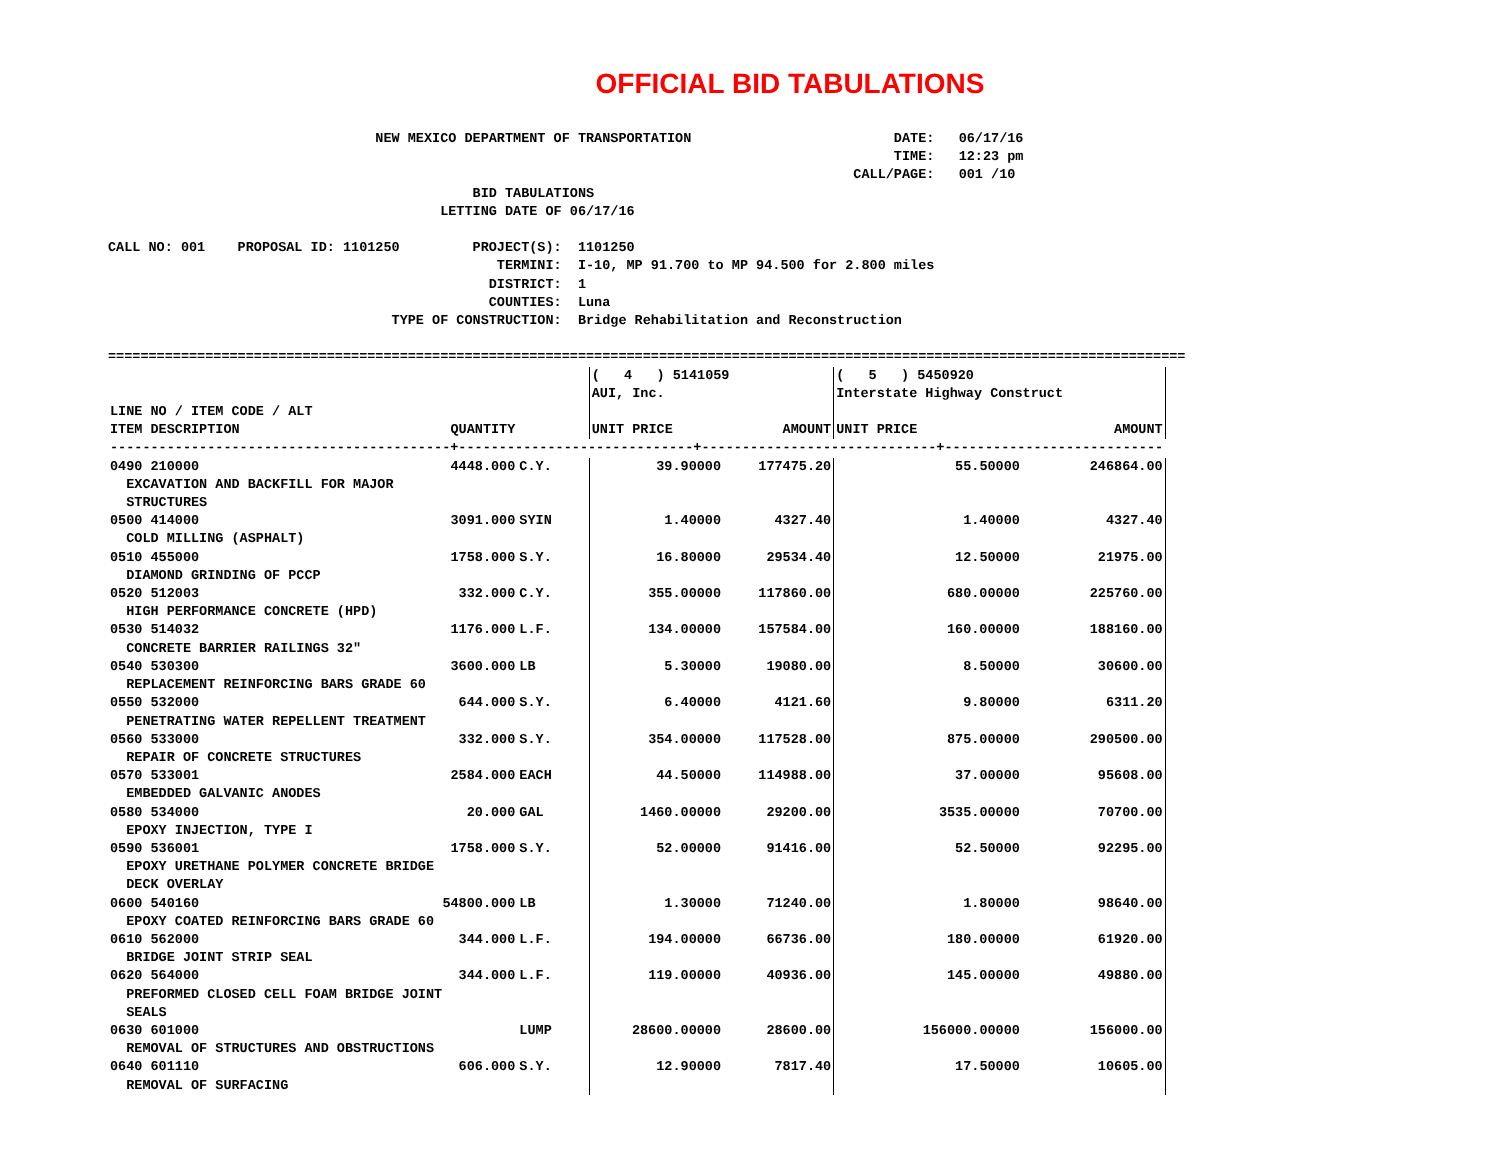OFFICIAL BID TABULATIONS
                                 NEW MEXICO DEPARTMENT OF TRANSPORTATION                         DATE:   06/17/16
                                                                                                 TIME:   12:23 pm
                                                                                            CALL/PAGE:   001 /10
                                             BID TABULATIONS
                                         LETTING DATE OF 06/17/16

CALL NO: 001    PROPOSAL ID: 1101250         PROJECT(S):  1101250
                                                TERMINI:  I-10, MP 91.700 to MP 94.500 for 2.800 miles
                                               DISTRICT:  1
                                               COUNTIES:  Luna
                                   TYPE OF CONSTRUCTION:  Bridge Rehabilitation and Reconstruction

=====================================================================================================================================
| | | | ( 4 ) 5141059 | | ( 5 ) 5450920 | |
| | | | AUI, Inc. | | Interstate Highway Construct | |
| LINE NO / ITEM CODE / ALT | | | | | | |
| ITEM DESCRIPTION | QUANTITY | | UNIT PRICE | AMOUNT | UNIT PRICE | AMOUNT |
| ------------------------------------------+-----------------------------+-----------------------------+--------------------------- | | | | | | |
| 0490 210000 | 4448.000 | C.Y. | 39.90000 | 177475.20 | 55.50000 | 246864.00 |
| EXCAVATION AND BACKFILL FOR MAJOR STRUCTURES | | | | | | |
| 0500 414000 | 3091.000 | SYIN | 1.40000 | 4327.40 | 1.40000 | 4327.40 |
| COLD MILLING (ASPHALT) | | | | | | |
| 0510 455000 | 1758.000 | S.Y. | 16.80000 | 29534.40 | 12.50000 | 21975.00 |
| DIAMOND GRINDING OF PCCP | | | | | | |
| 0520 512003 | 332.000 | C.Y. | 355.00000 | 117860.00 | 680.00000 | 225760.00 |
| HIGH PERFORMANCE CONCRETE (HPD) | | | | | | |
| 0530 514032 | 1176.000 | L.F. | 134.00000 | 157584.00 | 160.00000 | 188160.00 |
| CONCRETE BARRIER RAILINGS 32" | | | | | | |
| 0540 530300 | 3600.000 | LB | 5.30000 | 19080.00 | 8.50000 | 30600.00 |
| REPLACEMENT REINFORCING BARS GRADE 60 | | | | | | |
| 0550 532000 | 644.000 | S.Y. | 6.40000 | 4121.60 | 9.80000 | 6311.20 |
| PENETRATING WATER REPELLENT TREATMENT | | | | | | |
| 0560 533000 | 332.000 | S.Y. | 354.00000 | 117528.00 | 875.00000 | 290500.00 |
| REPAIR OF CONCRETE STRUCTURES | | | | | | |
| 0570 533001 | 2584.000 | EACH | 44.50000 | 114988.00 | 37.00000 | 95608.00 |
| EMBEDDED GALVANIC ANODES | | | | | | |
| 0580 534000 | 20.000 | GAL | 1460.00000 | 29200.00 | 3535.00000 | 70700.00 |
| EPOXY INJECTION, TYPE I | | | | | | |
| 0590 536001 | 1758.000 | S.Y. | 52.00000 | 91416.00 | 52.50000 | 92295.00 |
| EPOXY URETHANE POLYMER CONCRETE BRIDGE DECK OVERLAY | | | | | | |
| 0600 540160 | 54800.000 | LB | 1.30000 | 71240.00 | 1.80000 | 98640.00 |
| EPOXY COATED REINFORCING BARS GRADE 60 | | | | | | |
| 0610 562000 | 344.000 | L.F. | 194.00000 | 66736.00 | 180.00000 | 61920.00 |
| BRIDGE JOINT STRIP SEAL | | | | | | |
| 0620 564000 | 344.000 | L.F. | 119.00000 | 40936.00 | 145.00000 | 49880.00 |
| PREFORMED CLOSED CELL FOAM BRIDGE JOINT SEALS | | | | | | |
| 0630 601000 | | LUMP | 28600.00000 | 28600.00 | 156000.00000 | 156000.00 |
| REMOVAL OF STRUCTURES AND OBSTRUCTIONS | | | | | | |
| 0640 601110 | 606.000 | S.Y. | 12.90000 | 7817.40 | 17.50000 | 10605.00 |
| REMOVAL OF SURFACING | | | | | | |